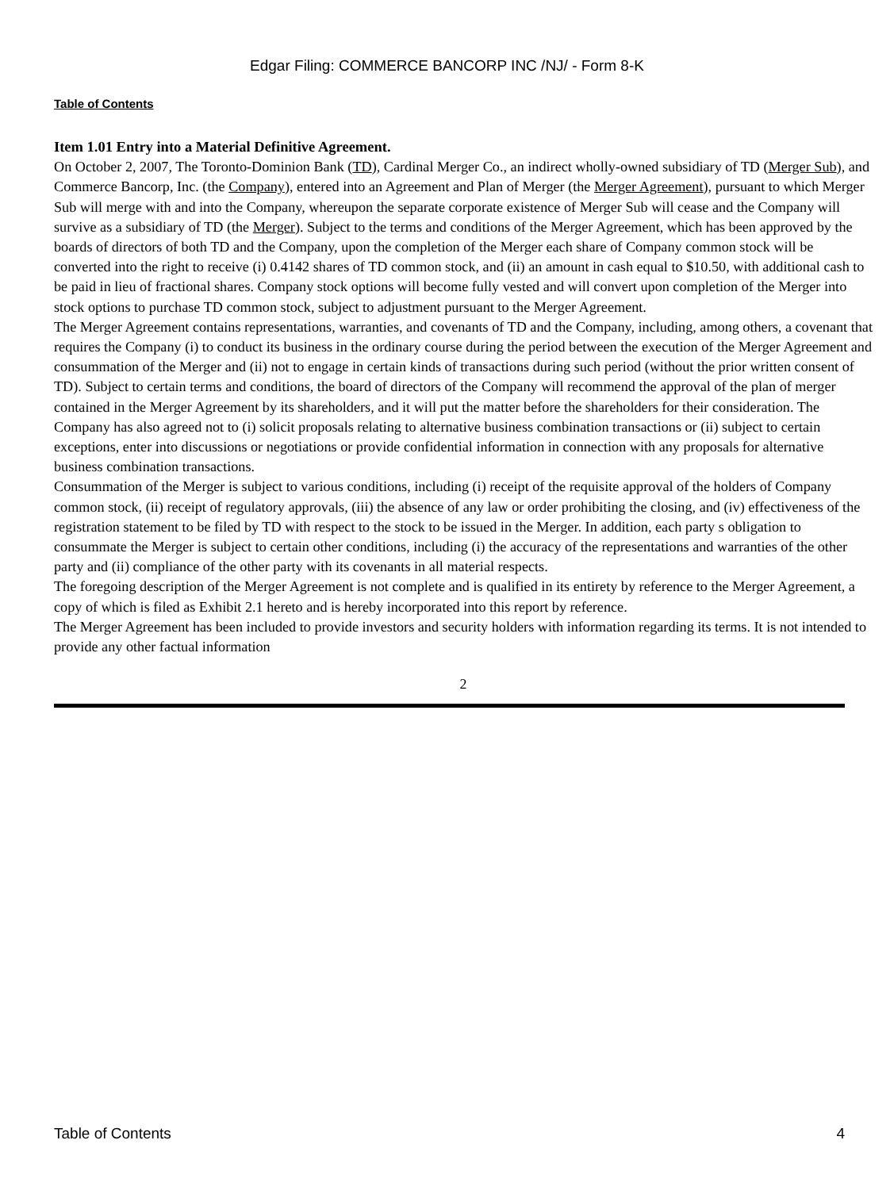Edgar Filing: COMMERCE BANCORP INC /NJ/ - Form 8-K
Table of Contents
Item 1.01 Entry into a Material Definitive Agreement.
On October 2, 2007, The Toronto-Dominion Bank (TD), Cardinal Merger Co., an indirect wholly-owned subsidiary of TD (Merger Sub), and Commerce Bancorp, Inc. (the Company), entered into an Agreement and Plan of Merger (the Merger Agreement), pursuant to which Merger Sub will merge with and into the Company, whereupon the separate corporate existence of Merger Sub will cease and the Company will survive as a subsidiary of TD (the Merger). Subject to the terms and conditions of the Merger Agreement, which has been approved by the boards of directors of both TD and the Company, upon the completion of the Merger each share of Company common stock will be converted into the right to receive (i) 0.4142 shares of TD common stock, and (ii) an amount in cash equal to $10.50, with additional cash to be paid in lieu of fractional shares. Company stock options will become fully vested and will convert upon completion of the Merger into stock options to purchase TD common stock, subject to adjustment pursuant to the Merger Agreement.
The Merger Agreement contains representations, warranties, and covenants of TD and the Company, including, among others, a covenant that requires the Company (i) to conduct its business in the ordinary course during the period between the execution of the Merger Agreement and consummation of the Merger and (ii) not to engage in certain kinds of transactions during such period (without the prior written consent of TD). Subject to certain terms and conditions, the board of directors of the Company will recommend the approval of the plan of merger contained in the Merger Agreement by its shareholders, and it will put the matter before the shareholders for their consideration. The Company has also agreed not to (i) solicit proposals relating to alternative business combination transactions or (ii) subject to certain exceptions, enter into discussions or negotiations or provide confidential information in connection with any proposals for alternative business combination transactions.
Consummation of the Merger is subject to various conditions, including (i) receipt of the requisite approval of the holders of Company common stock, (ii) receipt of regulatory approvals, (iii) the absence of any law or order prohibiting the closing, and (iv) effectiveness of the registration statement to be filed by TD with respect to the stock to be issued in the Merger. In addition, each party s obligation to consummate the Merger is subject to certain other conditions, including (i) the accuracy of the representations and warranties of the other party and (ii) compliance of the other party with its covenants in all material respects.
The foregoing description of the Merger Agreement is not complete and is qualified in its entirety by reference to the Merger Agreement, a copy of which is filed as Exhibit 2.1 hereto and is hereby incorporated into this report by reference.
The Merger Agreement has been included to provide investors and security holders with information regarding its terms. It is not intended to provide any other factual information
2
Table of Contents 4